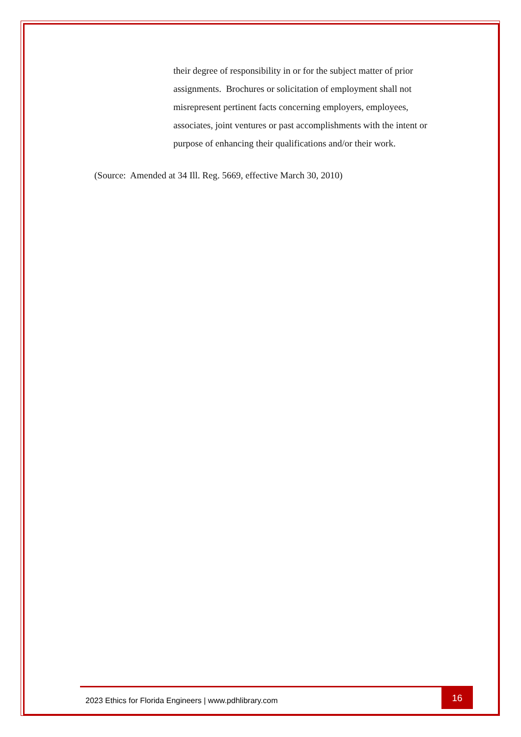their degree of responsibility in or for the subject matter of prior assignments. Brochures or solicitation of employment shall not misrepresent pertinent facts concerning employers, employees, associates, joint ventures or past accomplishments with the intent or purpose of enhancing their qualifications and/or their work.
(Source: Amended at 34 Ill. Reg. 5669, effective March 30, 2010)
2023 Ethics for Florida Engineers | www.pdhlibrary.com
16